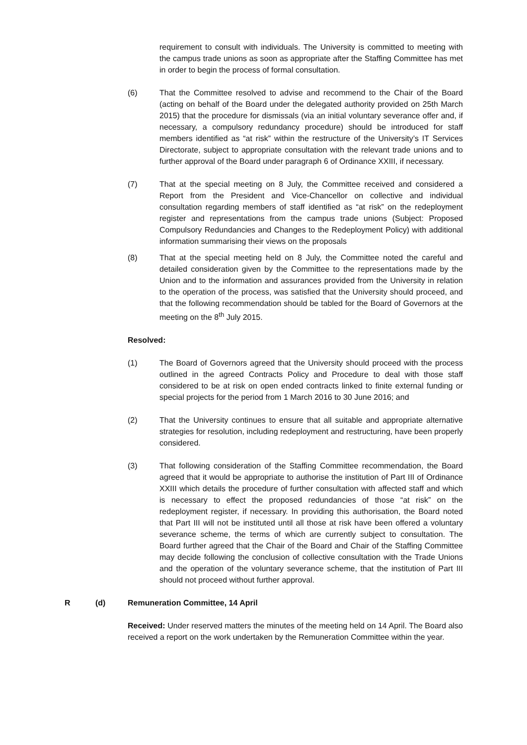requirement to consult with individuals. The University is committed to meeting with the campus trade unions as soon as appropriate after the Staffing Committee has met in order to begin the process of formal consultation.
(6) That the Committee resolved to advise and recommend to the Chair of the Board (acting on behalf of the Board under the delegated authority provided on 25th March 2015) that the procedure for dismissals (via an initial voluntary severance offer and, if necessary, a compulsory redundancy procedure) should be introduced for staff members identified as “at risk” within the restructure of the University’s IT Services Directorate, subject to appropriate consultation with the relevant trade unions and to further approval of the Board under paragraph 6 of Ordinance XXIII, if necessary.
(7) That at the special meeting on 8 July, the Committee received and considered a Report from the President and Vice-Chancellor on collective and individual consultation regarding members of staff identified as “at risk” on the redeployment register and representations from the campus trade unions (Subject: Proposed Compulsory Redundancies and Changes to the Redeployment Policy) with additional information summarising their views on the proposals
(8) That at the special meeting held on 8 July, the Committee noted the careful and detailed consideration given by the Committee to the representations made by the Union and to the information and assurances provided from the University in relation to the operation of the process, was satisfied that the University should proceed, and that the following recommendation should be tabled for the Board of Governors at the meeting on the 8<sup>th</sup> July 2015.
Resolved:
(1) The Board of Governors agreed that the University should proceed with the process outlined in the agreed Contracts Policy and Procedure to deal with those staff considered to be at risk on open ended contracts linked to finite external funding or special projects for the period from 1 March 2016 to 30 June 2016; and
(2) That the University continues to ensure that all suitable and appropriate alternative strategies for resolution, including redeployment and restructuring, have been properly considered.
(3) That following consideration of the Staffing Committee recommendation, the Board agreed that it would be appropriate to authorise the institution of Part III of Ordinance XXIII which details the procedure of further consultation with affected staff and which is necessary to effect the proposed redundancies of those “at risk” on the redeployment register, if necessary. In providing this authorisation, the Board noted that Part III will not be instituted until all those at risk have been offered a voluntary severance scheme, the terms of which are currently subject to consultation. The Board further agreed that the Chair of the Board and Chair of the Staffing Committee may decide following the conclusion of collective consultation with the Trade Unions and the operation of the voluntary severance scheme, that the institution of Part III should not proceed without further approval.
R (d) Remuneration Committee, 14 April
Received: Under reserved matters the minutes of the meeting held on 14 April. The Board also received a report on the work undertaken by the Remuneration Committee within the year.